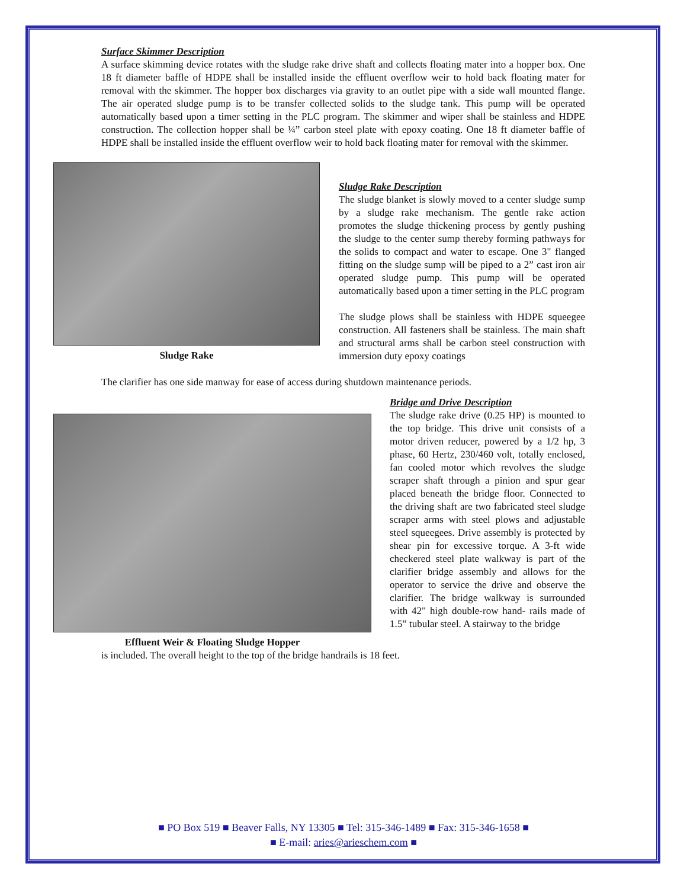Surface Skimmer Description
A surface skimming device rotates with the sludge rake drive shaft and collects floating mater into a hopper box. One 18 ft diameter baffle of HDPE shall be installed inside the effluent overflow weir to hold back floating mater for removal with the skimmer. The hopper box discharges via gravity to an outlet pipe with a side wall mounted flange. The air operated sludge pump is to be transfer collected solids to the sludge tank. This pump will be operated automatically based upon a timer setting in the PLC program. The skimmer and wiper shall be stainless and HDPE construction. The collection hopper shall be ¼” carbon steel plate with epoxy coating. One 18 ft diameter baffle of HDPE shall be installed inside the effluent overflow weir to hold back floating mater for removal with the skimmer.
Sludge Rake
Sludge Rake Description
The sludge blanket is slowly moved to a center sludge sump by a sludge rake mechanism. The gentle rake action promotes the sludge thickening process by gently pushing the sludge to the center sump thereby forming pathways for the solids to compact and water to escape. One 3" flanged fitting on the sludge sump will be piped to a 2” cast iron air operated sludge pump. This pump will be operated automatically based upon a timer setting in the PLC program
The sludge plows shall be stainless with HDPE squeegee construction. All fasteners shall be stainless. The main shaft and structural arms shall be carbon steel construction with immersion duty epoxy coatings
The clarifier has one side manway for ease of access during shutdown maintenance periods.
Effluent Weir & Floating Sludge Hopper
Bridge and Drive Description
The sludge rake drive (0.25 HP) is mounted to the top bridge. This drive unit consists of a motor driven reducer, powered by a 1/2 hp, 3 phase, 60 Hertz, 230/460 volt, totally enclosed, fan cooled motor which revolves the sludge scraper shaft through a pinion and spur gear placed beneath the bridge floor. Connected to the driving shaft are two fabricated steel sludge scraper arms with steel plows and adjustable steel squeegees. Drive assembly is protected by shear pin for excessive torque. A 3-ft wide checkered steel plate walkway is part of the clarifier bridge assembly and allows for the operator to service the drive and observe the clarifier. The bridge walkway is surrounded with 42" high double-row hand- rails made of 1.5” tubular steel. A stairway to the bridge
is included. The overall height to the top of the bridge handrails is 18 feet.
■ PO Box 519 ■ Beaver Falls, NY 13305 ■ Tel: 315-346-1489 ■ Fax: 315-346-1658 ■
■ E-mail: aries@arieschem.com ■